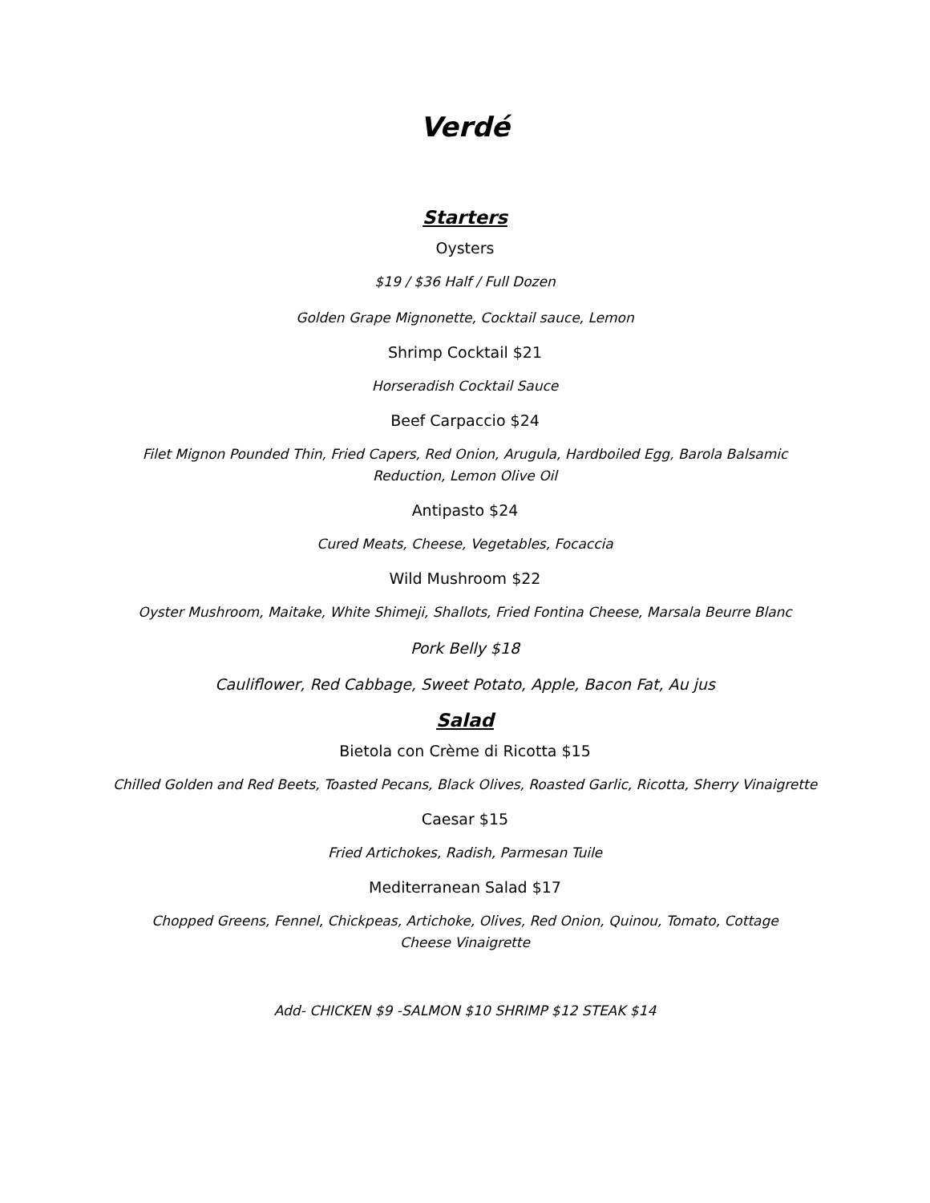Verdé
Starters
Oysters
$19 / $36 Half / Full Dozen
Golden Grape Mignonette, Cocktail sauce, Lemon
Shrimp Cocktail $21
Horseradish Cocktail Sauce
Beef Carpaccio $24
Filet Mignon Pounded Thin, Fried Capers, Red Onion, Arugula, Hardboiled Egg, Barola Balsamic Reduction, Lemon Olive Oil
Antipasto $24
Cured Meats, Cheese, Vegetables, Focaccia
Wild Mushroom $22
Oyster Mushroom, Maitake, White Shimeji, Shallots, Fried Fontina Cheese, Marsala Beurre Blanc
Pork Belly $18
Cauliflower, Red Cabbage, Sweet Potato, Apple, Bacon Fat, Au jus
Salad
Bietola con Crème di Ricotta $15
Chilled Golden and Red Beets, Toasted Pecans, Black Olives, Roasted Garlic, Ricotta, Sherry Vinaigrette
Caesar $15
Fried Artichokes, Radish, Parmesan Tuile
Mediterranean Salad $17
Chopped Greens, Fennel, Chickpeas, Artichoke, Olives, Red Onion, Quinou, Tomato, Cottage Cheese Vinaigrette
Add- CHICKEN $9 -SALMON $10 SHRIMP $12 STEAK $14